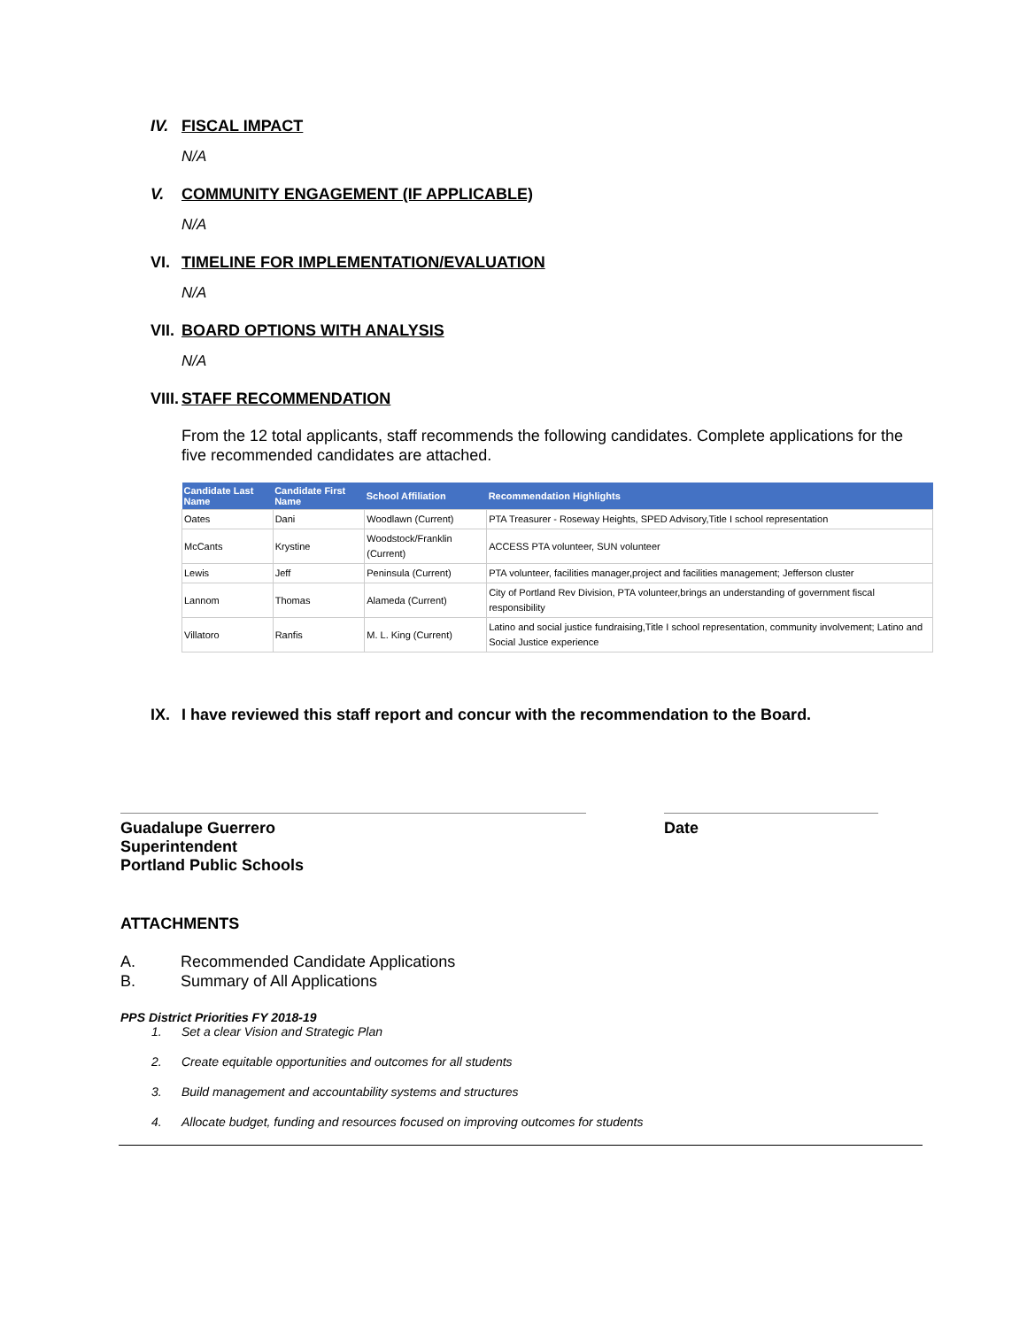IV. FISCAL IMPACT
N/A
V. COMMUNITY ENGAGEMENT (IF APPLICABLE)
N/A
VI. TIMELINE FOR IMPLEMENTATION/EVALUATION
N/A
VII. BOARD OPTIONS WITH ANALYSIS
N/A
VIII. STAFF RECOMMENDATION
From the 12 total applicants, staff recommends the following candidates. Complete applications for the five recommended candidates are attached.
| Candidate Last Name | Candidate First Name | School Affiliation | Recommendation Highlights |
| --- | --- | --- | --- |
| Oates | Dani | Woodlawn (Current) | PTA Treasurer - Roseway Heights, SPED Advisory,Title I school representation |
| McCants | Krystine | Woodstock/Franklin (Current) | ACCESS PTA volunteer, SUN volunteer |
| Lewis | Jeff | Peninsula (Current) | PTA volunteer, facilities manager,project and facilities management; Jefferson cluster |
| Lannom | Thomas | Alameda (Current) | City of Portland Rev Division, PTA volunteer,brings an understanding of government fiscal responsibility |
| Villatoro | Ranfis | M. L. King (Current) | Latino and social justice fundraising,Title I school representation, community involvement; Latino and Social Justice experience |
IX. I have reviewed this staff report and concur with the recommendation to the Board.
Guadalupe Guerrero
Superintendent
Portland Public Schools
Date
ATTACHMENTS
A. Recommended Candidate Applications
B. Summary of All Applications
PPS District Priorities FY 2018-19
1. Set a clear Vision and Strategic Plan
2. Create equitable opportunities and outcomes for all students
3. Build management and accountability systems and structures
4. Allocate budget, funding and resources focused on improving outcomes for students